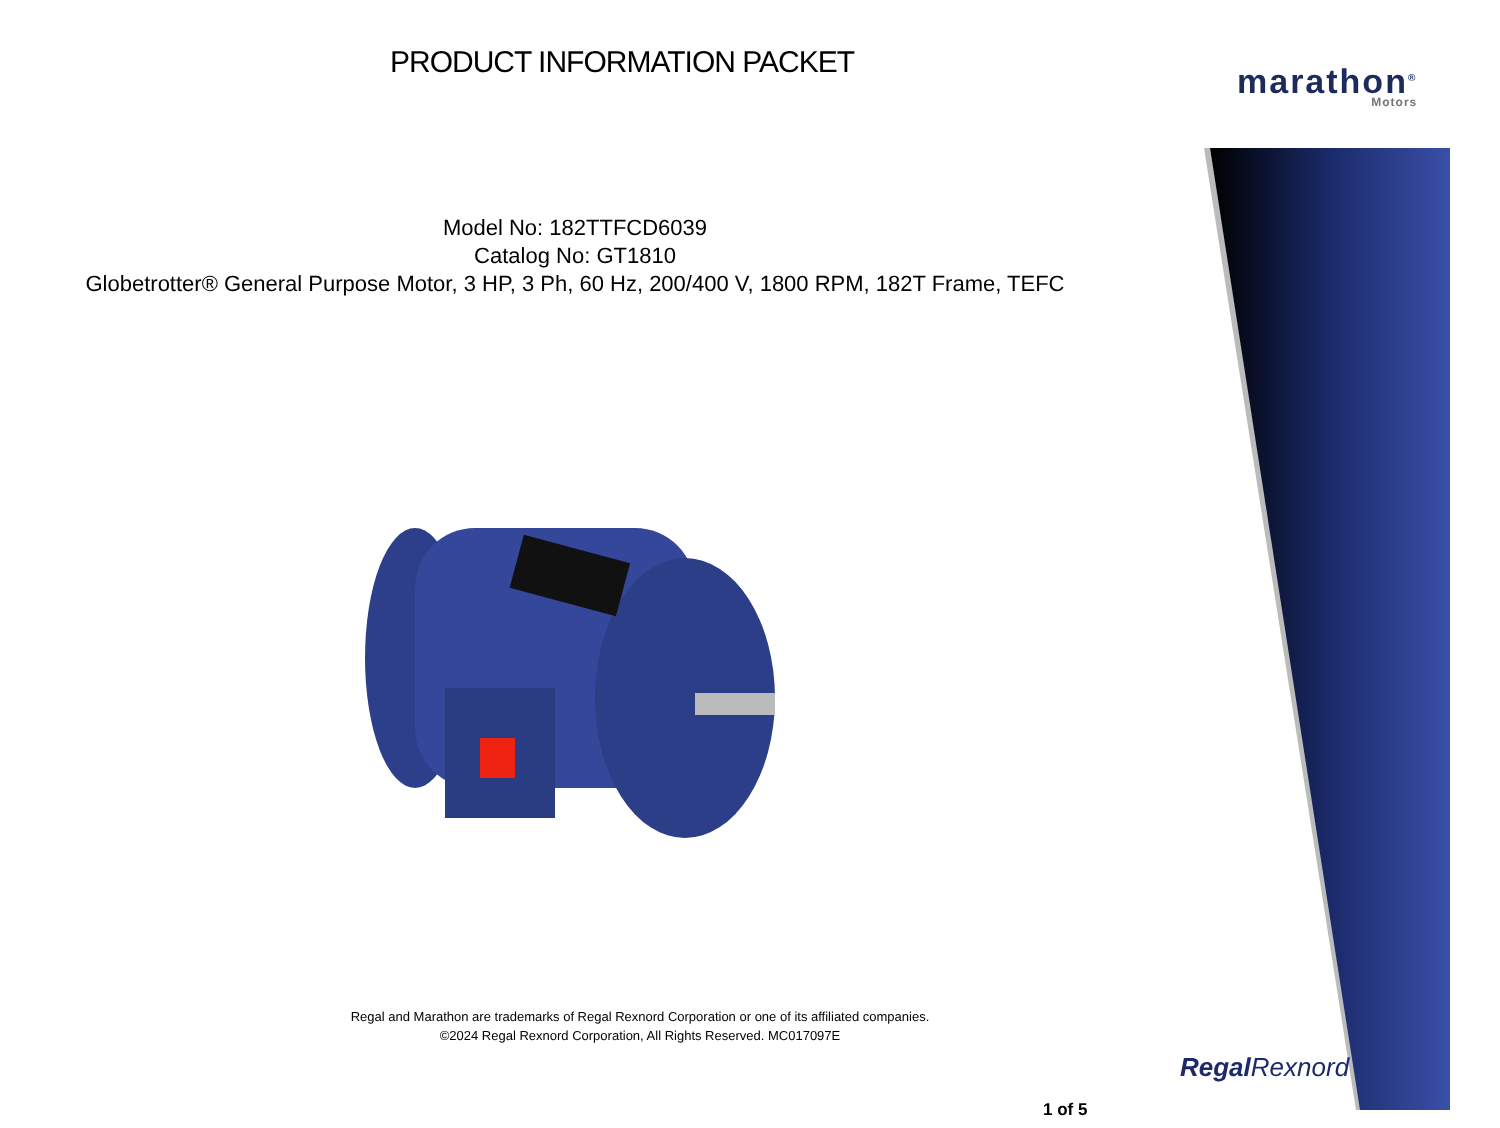marathon<sup>®</sup>
Motors
PRODUCT INFORMATION PACKET
Model No: 182TTFCD6039
Catalog No: GT1810
Globetrotter® General Purpose Motor, 3 HP, 3 Ph, 60 Hz, 200/400 V, 1800 RPM, 182T Frame, TEFC
Regal and Marathon are trademarks of Regal Rexnord Corporation or one of its affiliated companies.
©2024 Regal Rexnord Corporation, All Rights Reserved. MC017097E
Regal Rexnord
1 of 5